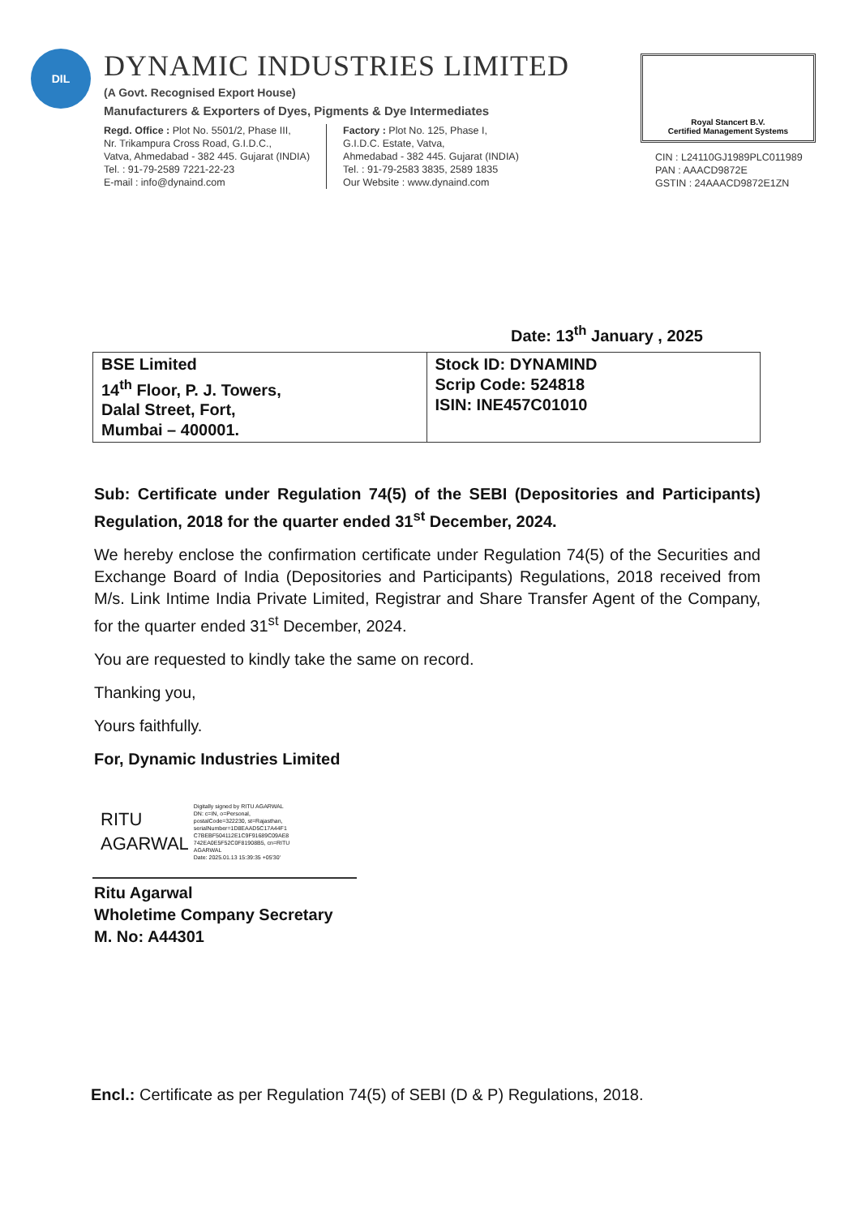DIL
DYNAMIC INDUSTRIES LIMITED
(A Govt. Recognised Export House)
Manufacturers & Exporters of Dyes, Pigments & Dye Intermediates
Regd. Office : Plot No. 5501/2, Phase III,
Nr. Trikampura Cross Road, G.I.D.C.,
Vatva, Ahmedabad - 382 445. Gujarat (INDIA)
Tel. : 91-79-2589 7221-22-23
E-mail : info@dynaind.com
Factory : Plot No. 125, Phase I,
G.I.D.C. Estate, Vatva,
Ahmedabad - 382 445. Gujarat (INDIA)
Tel. : 91-79-2583 3835, 2589 1835
Our Website : www.dynaind.com
Royal Stancert B.V.
Certified Management Systems
CIN : L24110GJ1989PLC011989
PAN : AAACD9872E
GSTIN : 24AAACD9872E1ZN
Date: 13<sup>th</sup> January , 2025
| BSE Limited 14<sup>th</sup> Floor, P. J. Towers, Dalal Street, Fort, Mumbai – 400001. | Stock ID: DYNAMIND Scrip Code: 524818 ISIN: INE457C01010 |
Sub: Certificate under Regulation 74(5) of the SEBI (Depositories and Participants) Regulation, 2018 for the quarter ended 31<sup>st</sup> December, 2024.
We hereby enclose the confirmation certificate under Regulation 74(5) of the Securities and Exchange Board of India (Depositories and Participants) Regulations, 2018 received from M/s. Link Intime India Private Limited, Registrar and Share Transfer Agent of the Company, for the quarter ended 31<sup>st</sup> December, 2024.
You are requested to kindly take the same on record.
Thanking you,
Yours faithfully.
For, Dynamic Industries Limited
RITU
AGARWAL
Digitally signed by RITU AGARWAL
DN: c=IN, o=Personal,
postalCode=322230, st=Rajasthan,
serialNumber=1D8EAAD5C17A44F1
C7BEBF504112E1C9F91689C09AE8
742EA0E5F52C0F81908B5, cn=RITU
AGARWAL
Date: 2025.01.13 15:39:35 +05'30'
Ritu Agarwal
Wholetime Company Secretary
M. No: A44301
Encl.: Certificate as per Regulation 74(5) of SEBI (D & P) Regulations, 2018.